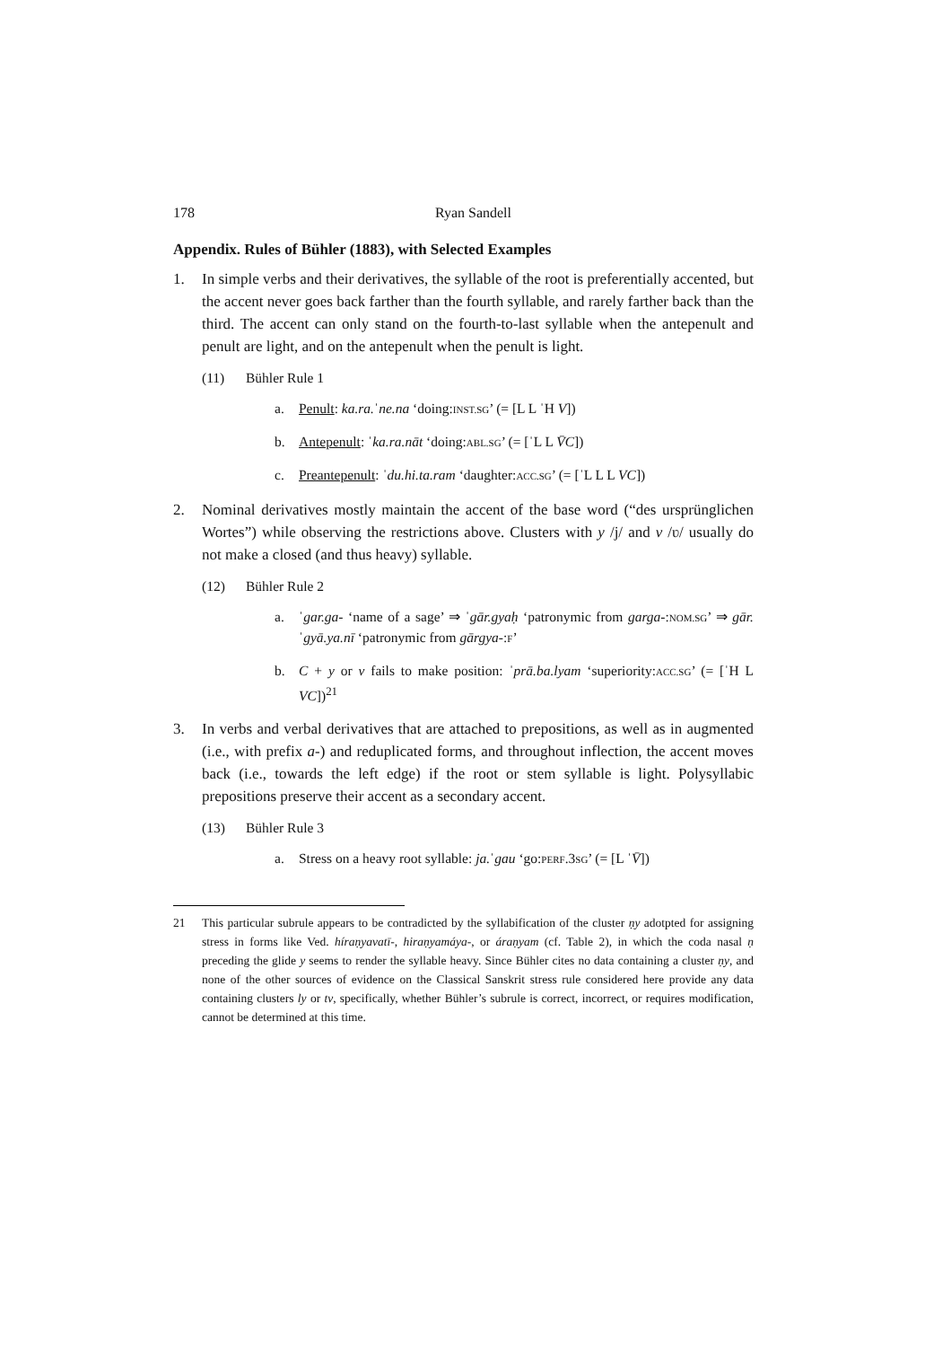178 Ryan Sandell
Appendix. Rules of Bühler (1883), with Selected Examples
1. In simple verbs and their derivatives, the syllable of the root is preferentially accented, but the accent never goes back farther than the fourth syllable, and rarely farther back than the third. The accent can only stand on the fourth-to-last syllable when the antepenult and penult are light, and on the antepenult when the penult is light.
(11) Bühler Rule 1
a. Penult: ka.ra.ˈne.na ‘doing:INST.SG’ (= [L L ˈH V])
b. Antepenult: ˈka.ra.nāt ‘doing:ABL.SG’ (= [ˈL L V̄C])
c. Preantepenult: ˈdu.hi.ta.ram ‘daughter:ACC.SG’ (= [ˈL L L VC])
2. Nominal derivatives mostly maintain the accent of the base word (“des ursprünglichen Wortes”) while observing the restrictions above. Clusters with y /j/ and v /ʋ/ usually do not make a closed (and thus heavy) syllable.
(12) Bühler Rule 2
a. ˈgar.ga- ‘name of a sage’ ⇒ ˈgār.gyaḥ ‘patronymic from garga-:NOM.SG’ ⇒ gār.ˈgyā.ya.nī ‘patronymic from gārgya-:F’
b. C + y or v fails to make position: ˈprā.ba.lyam ‘superiority:ACC.SG’ (= [ˈH L VC])<sup>21</sup>
3. In verbs and verbal derivatives that are attached to prepositions, as well as in augmented (i.e., with prefix a-) and reduplicated forms, and throughout inflection, the accent moves back (i.e., towards the left edge) if the root or stem syllable is light. Polysyllabic prepositions preserve their accent as a secondary accent.
(13) Bühler Rule 3
a. Stress on a heavy root syllable: ja.ˈgau ‘go:PERF.3SG’ (= [L ˈV̄])
21 This particular subrule appears to be contradicted by the syllabification of the cluster ṇy adotpted for assigning stress in forms like Ved. híraṇyavatī-, hiraṇyamáya-, or áraṇyam (cf. Table 2), in which the coda nasal ṇ preceding the glide y seems to render the syllable heavy. Since Bühler cites no data containing a cluster ṇy, and none of the other sources of evidence on the Classical Sanskrit stress rule considered here provide any data containing clusters ly or tv, specifically, whether Bühler’s subrule is correct, incorrect, or requires modification, cannot be determined at this time.